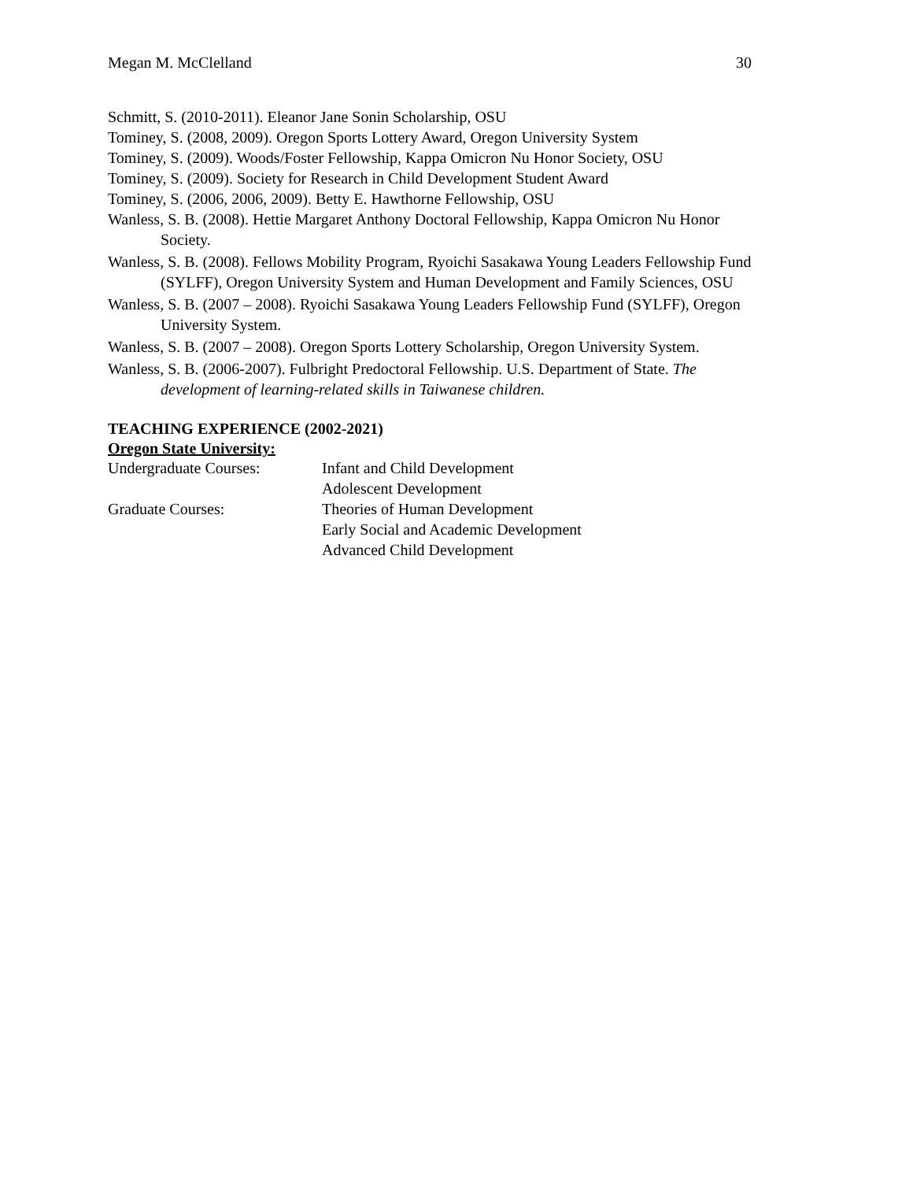Megan M. McClelland 30
Schmitt, S. (2010-2011). Eleanor Jane Sonin Scholarship, OSU
Tominey, S. (2008, 2009). Oregon Sports Lottery Award, Oregon University System
Tominey, S. (2009). Woods/Foster Fellowship, Kappa Omicron Nu Honor Society, OSU
Tominey, S. (2009). Society for Research in Child Development Student Award
Tominey, S. (2006, 2006, 2009). Betty E. Hawthorne Fellowship, OSU
Wanless, S. B. (2008). Hettie Margaret Anthony Doctoral Fellowship, Kappa Omicron Nu Honor Society.
Wanless, S. B. (2008). Fellows Mobility Program, Ryoichi Sasakawa Young Leaders Fellowship Fund (SYLFF), Oregon University System and Human Development and Family Sciences, OSU
Wanless, S. B. (2007 – 2008). Ryoichi Sasakawa Young Leaders Fellowship Fund (SYLFF), Oregon University System.
Wanless, S. B. (2007 – 2008). Oregon Sports Lottery Scholarship, Oregon University System.
Wanless, S. B. (2006-2007). Fulbright Predoctoral Fellowship. U.S. Department of State. The development of learning-related skills in Taiwanese children.
TEACHING EXPERIENCE (2002-2021)
Oregon State University:
| Undergraduate Courses: | Infant and Child Development |
| | Adolescent Development |
| Graduate Courses: | Theories of Human Development |
| | Early Social and Academic Development |
| | Advanced Child Development |